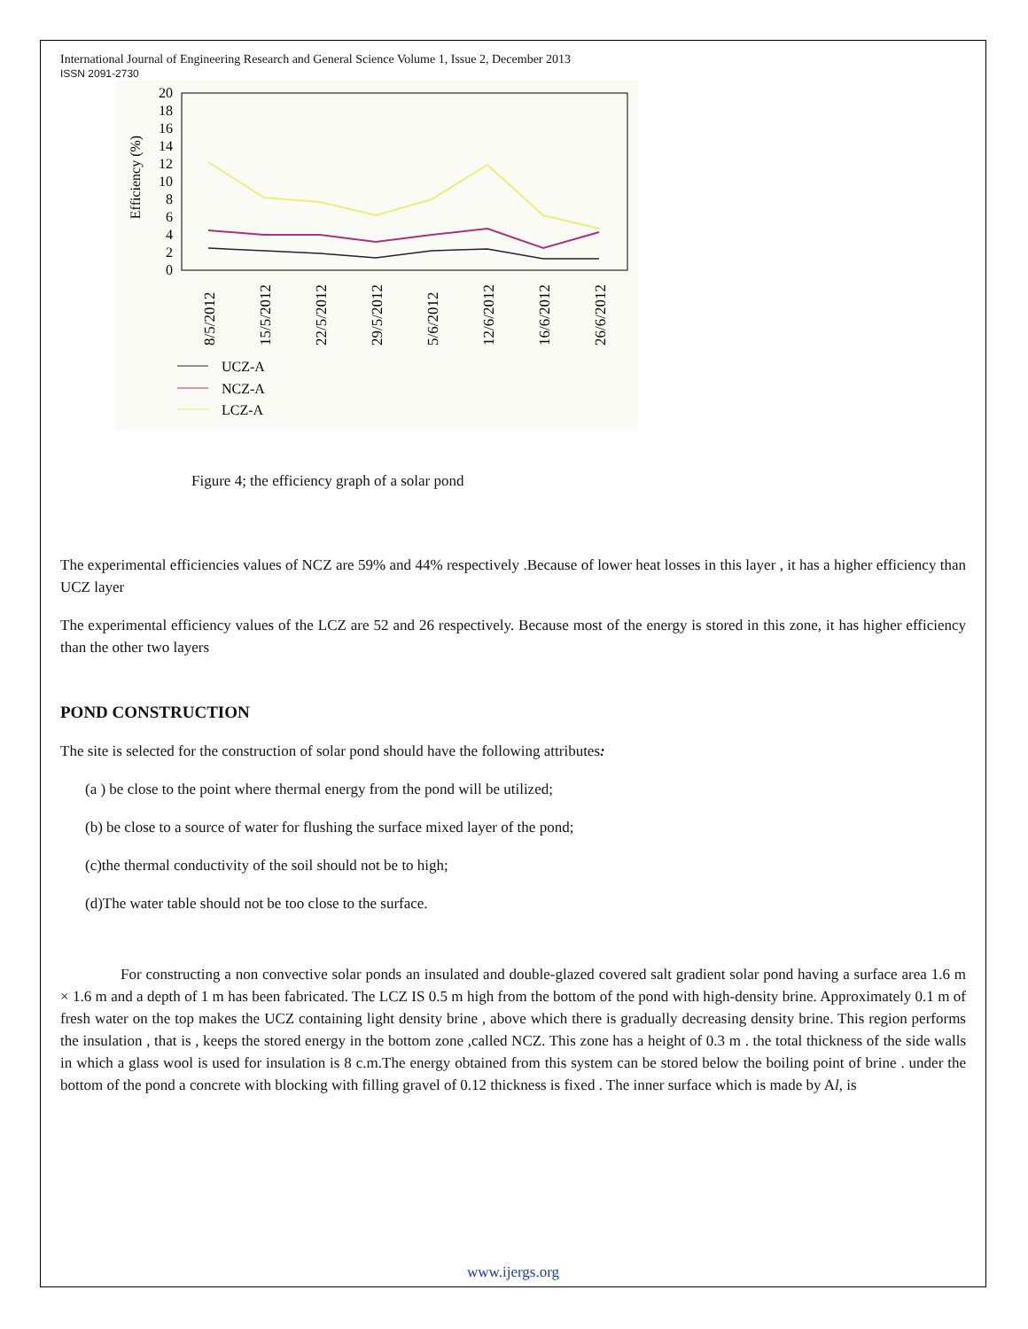International Journal of Engineering Research and General Science Volume 1, Issue 2, December 2013
ISSN 2091-2730
Efficiency (%)
20
18
16
14
12
10
8
6
4
2
0
8/5/2012
15/5/2012
22/5/2012
29/5/2012
5/6/2012
12/6/2012
16/6/2012
26/6/2012
UCZ-A
NCZ-A
LCZ-A
Figure 4; the efficiency graph of a solar pond
The experimental efficiencies values of NCZ are 59% and 44% respectively .Because of lower heat losses in this layer , it has a higher efficiency than UCZ layer
The experimental efficiency values of the LCZ are 52 and 26 respectively. Because most of the energy is stored in this zone, it has higher efficiency than the other two layers
POND CONSTRUCTION
The site is selected for the construction of solar pond should have the following attributes:
(a ) be close to the point where thermal energy from the pond will be utilized;
(b) be close to a source of water for flushing the surface mixed layer of the pond;
(c)the thermal conductivity of the soil should not be to high;
(d)The water table should not be too close to the surface.
For constructing a non convective solar ponds an insulated and double-glazed covered salt gradient solar pond having a surface area 1.6 m × 1.6 m and a depth of 1 m has been fabricated. The LCZ IS 0.5 m high from the bottom of the pond with high-density brine. Approximately 0.1 m of fresh water on the top makes the UCZ containing light density brine , above which there is gradually decreasing density brine. This region performs the insulation , that is , keeps the stored energy in the bottom zone ,called NCZ. This zone has a height of 0.3 m . the total thickness of the side walls in which a glass wool is used for insulation is 8 c.m.The energy obtained from this system can be stored below the boiling point of brine . under the bottom of the pond a concrete with blocking with filling gravel of 0.12 thickness is fixed . The inner surface which is made by Al, is
www.ijergs.org